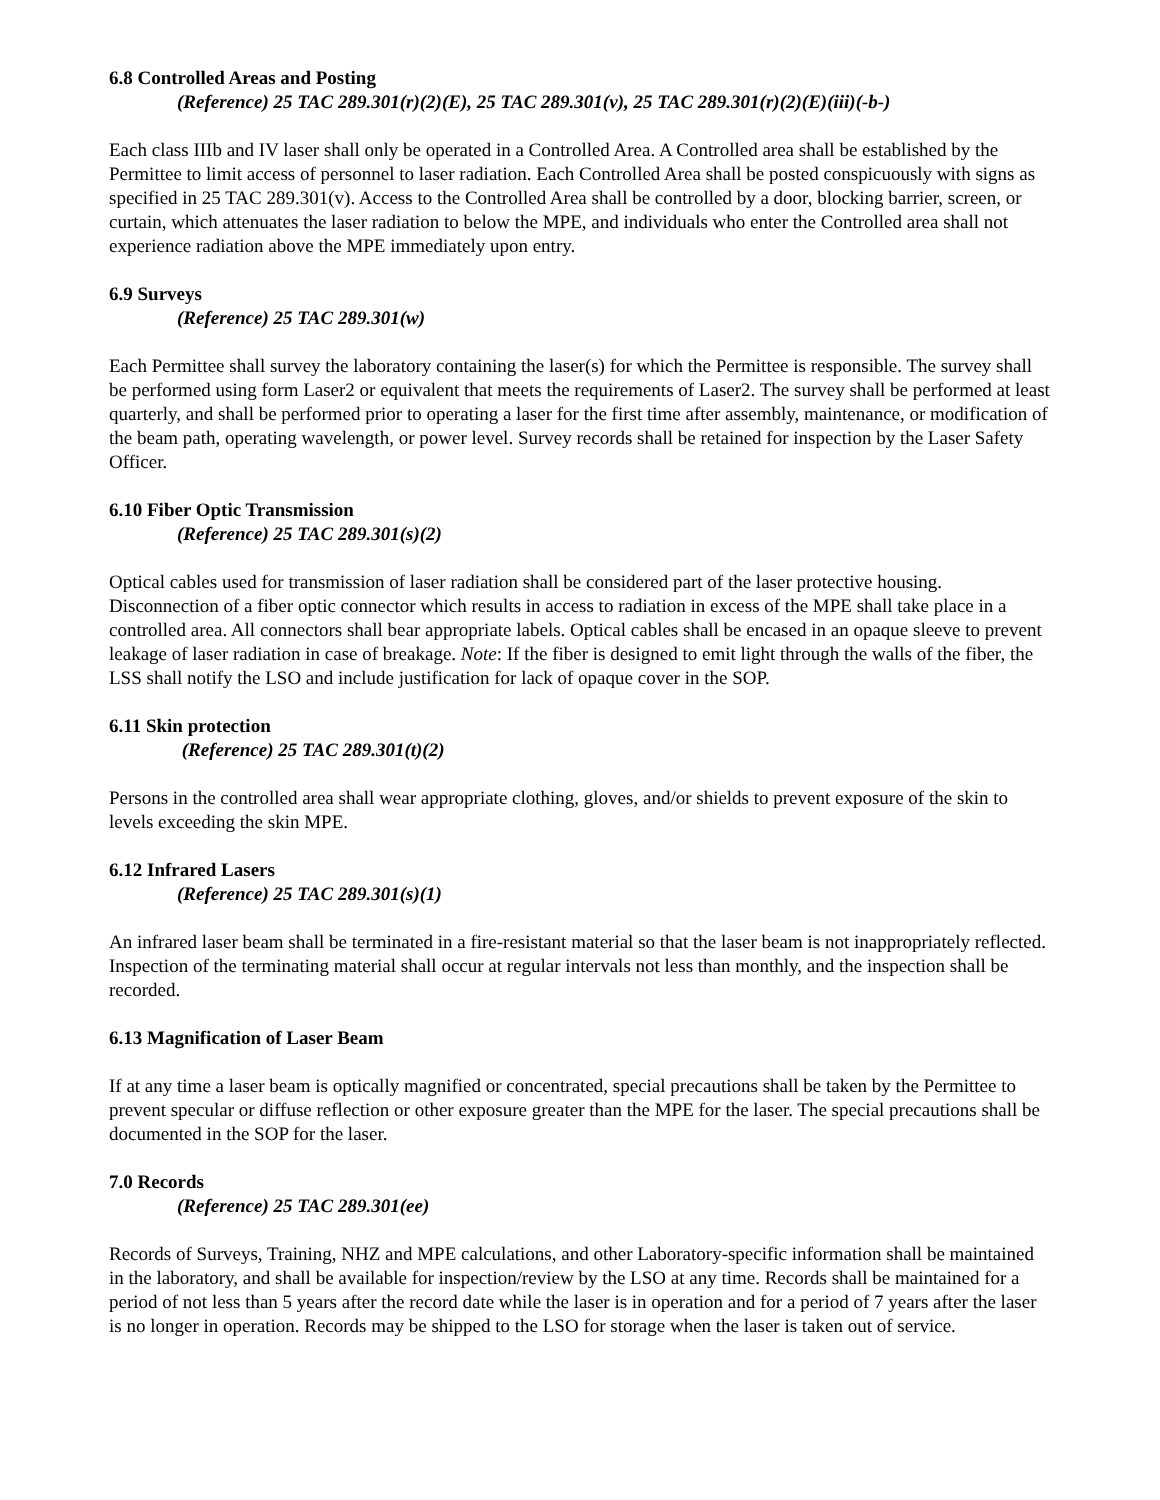6.8 Controlled Areas and Posting
(Reference) 25 TAC 289.301(r)(2)(E), 25 TAC 289.301(v), 25 TAC 289.301(r)(2)(E)(iii)(-b-)
Each class IIIb and IV laser shall only be operated in a Controlled Area. A Controlled area shall be established by the Permittee to limit access of personnel to laser radiation. Each Controlled Area shall be posted conspicuously with signs as specified in 25 TAC 289.301(v). Access to the Controlled Area shall be controlled by a door, blocking barrier, screen, or curtain, which attenuates the laser radiation to below the MPE, and individuals who enter the Controlled area shall not experience radiation above the MPE immediately upon entry.
6.9 Surveys
(Reference) 25 TAC 289.301(w)
Each Permittee shall survey the laboratory containing the laser(s) for which the Permittee is responsible. The survey shall be performed using form Laser2 or equivalent that meets the requirements of Laser2. The survey shall be performed at least quarterly, and shall be performed prior to operating a laser for the first time after assembly, maintenance, or modification of the beam path, operating wavelength, or power level. Survey records shall be retained for inspection by the Laser Safety Officer.
6.10 Fiber Optic Transmission
(Reference) 25 TAC 289.301(s)(2)
Optical cables used for transmission of laser radiation shall be considered part of the laser protective housing. Disconnection of a fiber optic connector which results in access to radiation in excess of the MPE shall take place in a controlled area. All connectors shall bear appropriate labels. Optical cables shall be encased in an opaque sleeve to prevent leakage of laser radiation in case of breakage. Note: If the fiber is designed to emit light through the walls of the fiber, the LSS shall notify the LSO and include justification for lack of opaque cover in the SOP.
6.11 Skin protection
(Reference) 25 TAC 289.301(t)(2)
Persons in the controlled area shall wear appropriate clothing, gloves, and/or shields to prevent exposure of the skin to levels exceeding the skin MPE.
6.12 Infrared Lasers
(Reference) 25 TAC 289.301(s)(1)
An infrared laser beam shall be terminated in a fire-resistant material so that the laser beam is not inappropriately reflected. Inspection of the terminating material shall occur at regular intervals not less than monthly, and the inspection shall be recorded.
6.13 Magnification of Laser Beam
If at any time a laser beam is optically magnified or concentrated, special precautions shall be taken by the Permittee to prevent specular or diffuse reflection or other exposure greater than the MPE for the laser. The special precautions shall be documented in the SOP for the laser.
7.0 Records
(Reference) 25 TAC 289.301(ee)
Records of Surveys, Training, NHZ and MPE calculations, and other Laboratory-specific information shall be maintained in the laboratory, and shall be available for inspection/review by the LSO at any time. Records shall be maintained for a period of not less than 5 years after the record date while the laser is in operation and for a period of 7 years after the laser is no longer in operation. Records may be shipped to the LSO for storage when the laser is taken out of service.